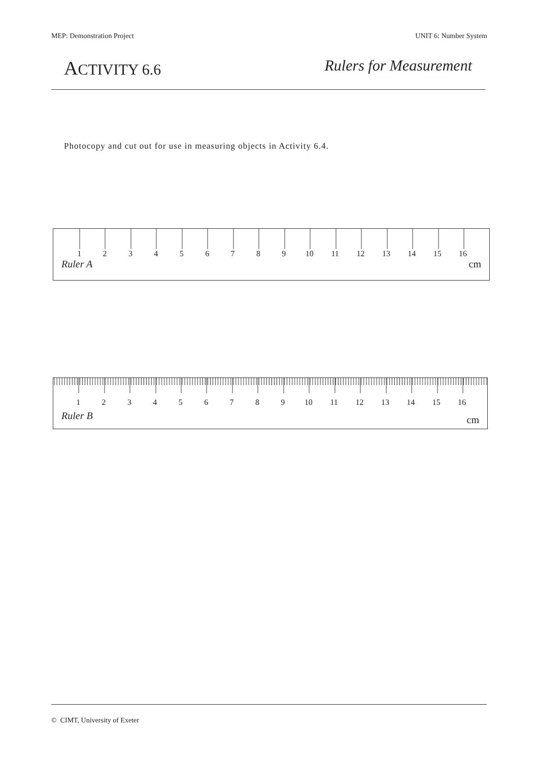MEP: Demonstration Project UNIT 6: Number System
ACTIVITY 6.6 Rulers for Measurement
Photocopy and cut out for use in measuring objects in Activity 6.4.
1 2 3 4 5 6 7 8 9 10 11 12 13 14 15 16
Ruler A cm
1 2 3 4 5 6 7 8 9 10 11 12 13 14 15 16
Ruler B cm
© CIMT, University of Exeter